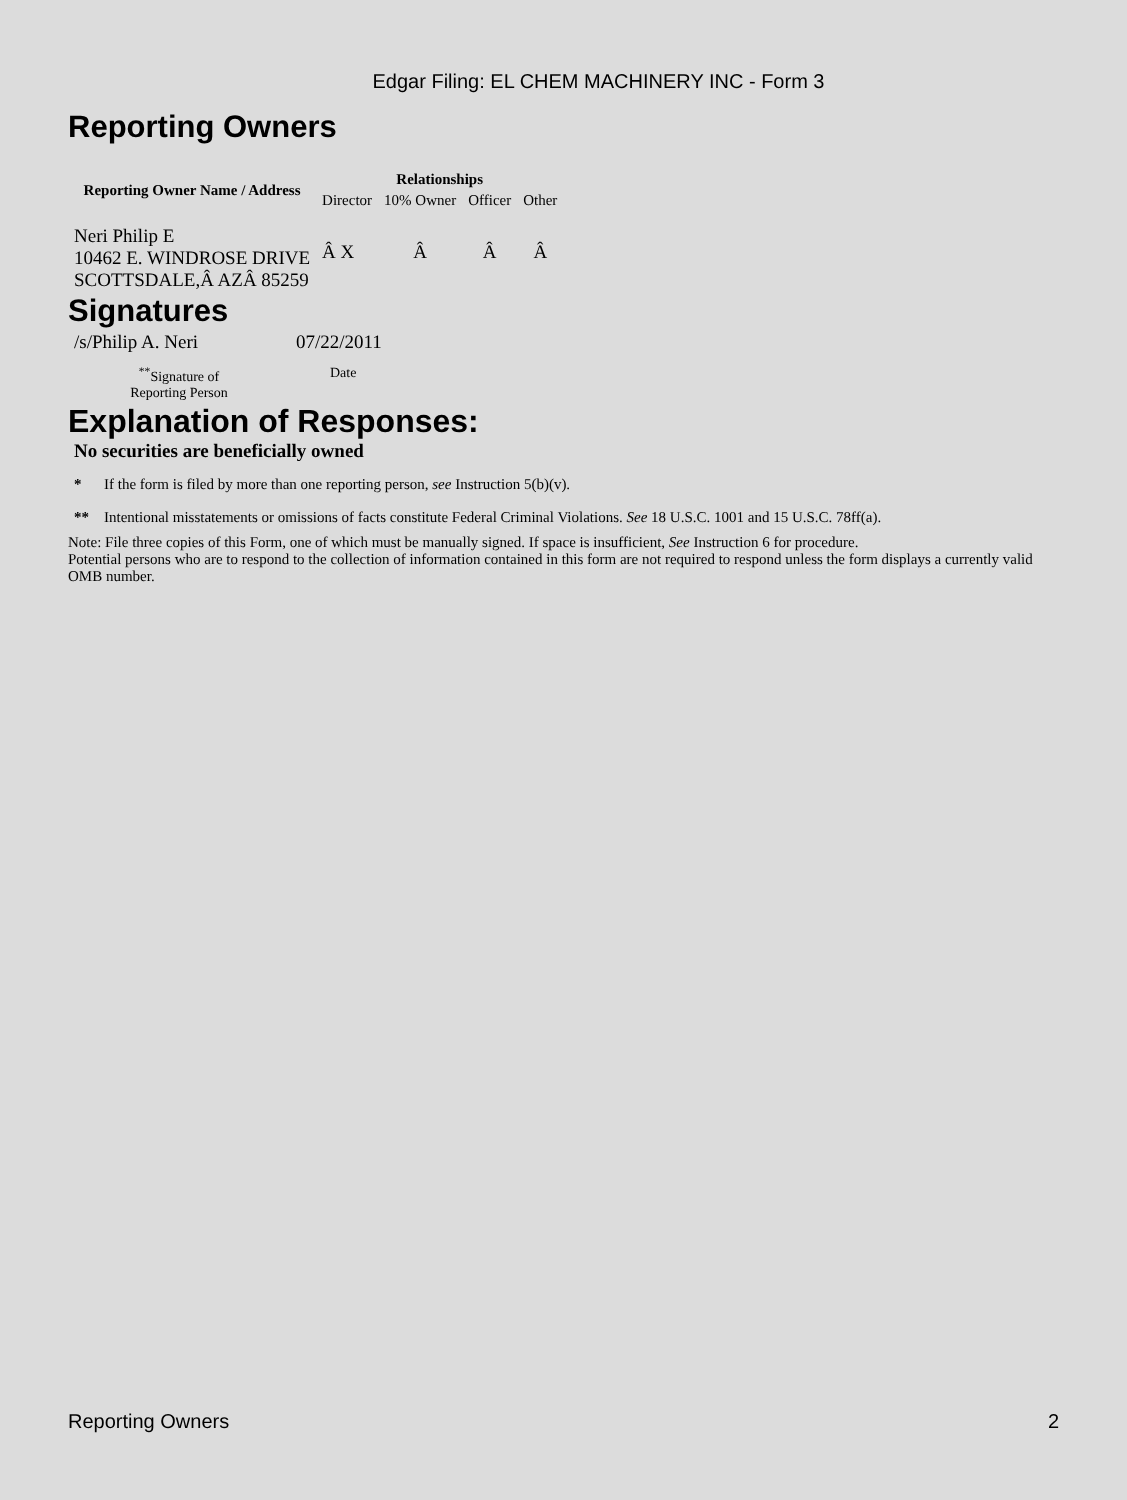Edgar Filing: EL CHEM MACHINERY INC - Form 3
Reporting Owners
| Reporting Owner Name / Address | Relationships | | | |
| --- | --- | --- | --- | --- |
| | Director | 10% Owner | Officer | Other |
| Neri Philip E 10462 E. WINDROSE DRIVE SCOTTSDALE,Â AZÂ 85259 | Â X | Â | Â | Â |
Signatures
| /s/Philip A. Neri | 07/22/2011 |
| <sup>**</sup> Signature of Reporting Person | Date |
Explanation of Responses:
No securities are beneficially owned
* If the form is filed by more than one reporting person, see Instruction 5(b)(v).
** Intentional misstatements or omissions of facts constitute Federal Criminal Violations. See 18 U.S.C. 1001 and 15 U.S.C. 78ff(a).
Note: File three copies of this Form, one of which must be manually signed. If space is insufficient, See Instruction 6 for procedure.
Potential persons who are to respond to the collection of information contained in this form are not required to respond unless the form displays a currently valid OMB number.
Reporting Owners 2